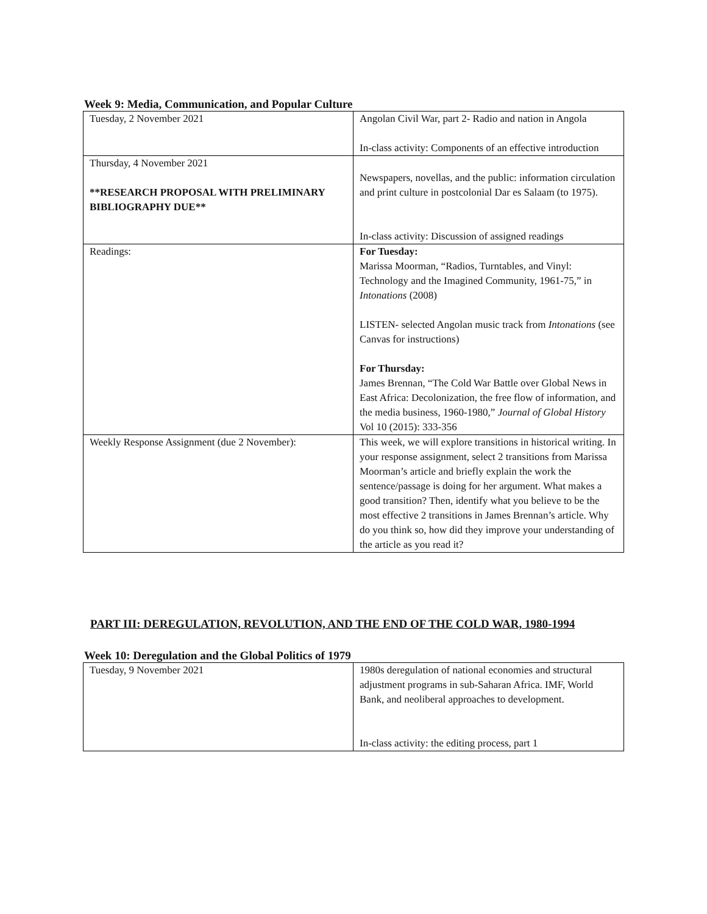Week 9: Media, Communication, and Popular Culture
| Tuesday, 2 November 2021 | Angolan Civil War, part 2- Radio and nation in Angola In-class activity: Components of an effective introduction |
| Thursday, 4 November 2021 **RESEARCH PROPOSAL WITH PRELIMINARY BIBLIOGRAPHY DUE** | Newspapers, novellas, and the public: information circulation and print culture in postcolonial Dar es Salaam (to 1975). In-class activity: Discussion of assigned readings |
| Readings: | For Tuesday: Marissa Moorman, “Radios, Turntables, and Vinyl: Technology and the Imagined Community, 1961-75,” in Intonations (2008) LISTEN- selected Angolan music track from Intonations (see Canvas for instructions) For Thursday: James Brennan, “The Cold War Battle over Global News in East Africa: Decolonization, the free flow of information, and the media business, 1960-1980,” Journal of Global History Vol 10 (2015): 333-356 |
| Weekly Response Assignment (due 2 November): | This week, we will explore transitions in historical writing. In your response assignment, select 2 transitions from Marissa Moorman’s article and briefly explain the work the sentence/passage is doing for her argument. What makes a good transition? Then, identify what you believe to be the most effective 2 transitions in James Brennan’s article. Why do you think so, how did they improve your understanding of the article as you read it? |
PART III: DEREGULATION, REVOLUTION, AND THE END OF THE COLD WAR, 1980-1994
Week 10: Deregulation and the Global Politics of 1979
| Tuesday, 9 November 2021 | 1980s deregulation of national economies and structural adjustment programs in sub-Saharan Africa. IMF, World Bank, and neoliberal approaches to development. In-class activity: the editing process, part 1 |